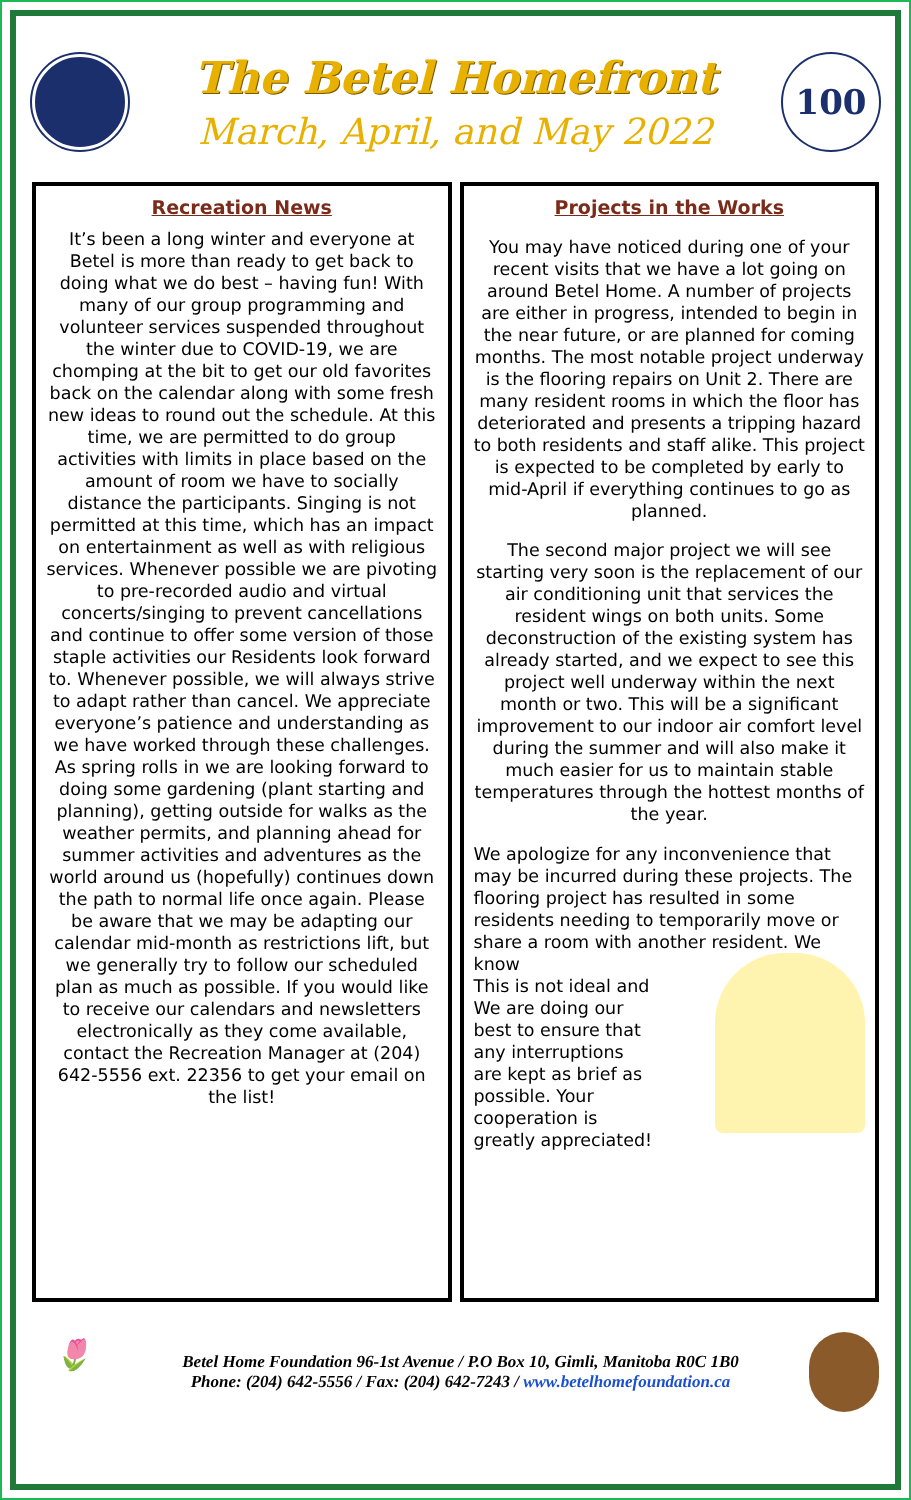The Betel Homefront
March, April, and May 2022
100
Recreation News
It’s been a long winter and everyone at Betel is more than ready to get back to doing what we do best – having fun! With many of our group programming and volunteer services suspended throughout the winter due to COVID-19, we are chomping at the bit to get our old favorites back on the calendar along with some fresh new ideas to round out the schedule. At this time, we are permitted to do group activities with limits in place based on the amount of room we have to socially distance the participants. Singing is not permitted at this time, which has an impact on entertainment as well as with religious services. Whenever possible we are pivoting to pre-recorded audio and virtual concerts/singing to prevent cancellations and continue to offer some version of those staple activities our Residents look forward to. Whenever possible, we will always strive to adapt rather than cancel. We appreciate everyone’s patience and understanding as we have worked through these challenges. As spring rolls in we are looking forward to doing some gardening (plant starting and planning), getting outside for walks as the weather permits, and planning ahead for summer activities and adventures as the world around us (hopefully) continues down the path to normal life once again. Please be aware that we may be adapting our calendar mid-month as restrictions lift, but we generally try to follow our scheduled plan as much as possible. If you would like to receive our calendars and newsletters electronically as they come available, contact the Recreation Manager at (204) 642-5556 ext. 22356 to get your email on the list!
Projects in the Works
You may have noticed during one of your recent visits that we have a lot going on around Betel Home. A number of projects are either in progress, intended to begin in the near future, or are planned for coming months. The most notable project underway is the flooring repairs on Unit 2. There are many resident rooms in which the floor has deteriorated and presents a tripping hazard to both residents and staff alike. This project is expected to be completed by early to mid-April if everything continues to go as planned.
The second major project we will see starting very soon is the replacement of our air conditioning unit that services the resident wings on both units. Some deconstruction of the existing system has already started, and we expect to see this project well underway within the next month or two. This will be a significant improvement to our indoor air comfort level during the summer and will also make it much easier for us to maintain stable temperatures through the hottest months of the year.
We apologize for any inconvenience that may be incurred during these projects. The flooring project has resulted in some residents needing to temporarily move or share a room with another resident. We know
This is not ideal and
We are doing our
best to ensure that
any interruptions
are kept as brief as
possible. Your
cooperation is
greatly appreciated!
🌷
Betel Home Foundation 96-1st Avenue / P.O Box 10, Gimli, Manitoba R0C 1B0
Phone: (204) 642-5556 / Fax: (204) 642-7243 / www.betelhomefoundation.ca